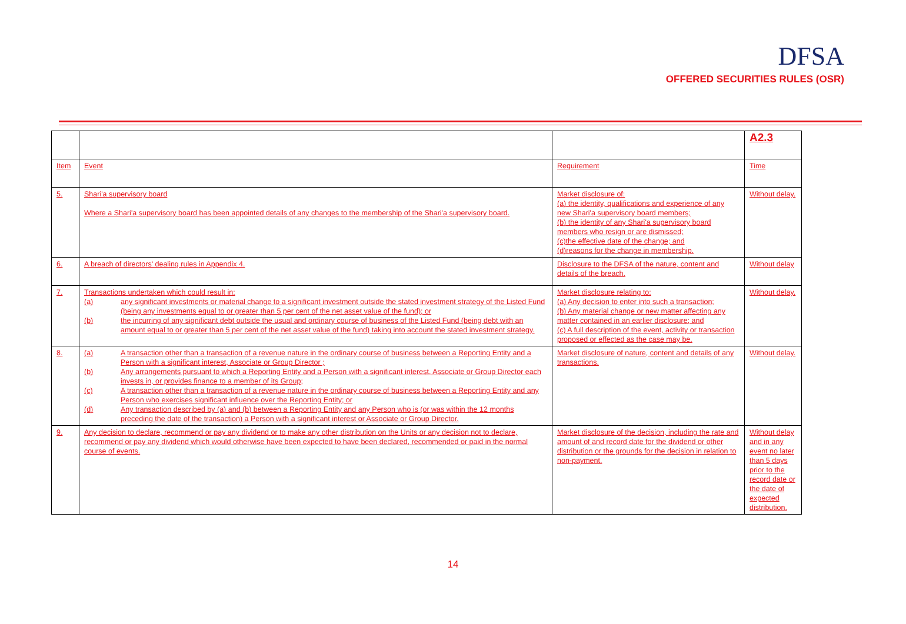DFSA
OFFERED SECURITIES RULES (OSR)
| | | | A2.3 |
| Item | Event | Requirement | Time |
| 5. | Shari'a supervisory board Where a Shari'a supervisory board has been appointed details of any changes to the membership of the Shari'a supervisory board. | Market disclosure of: (a) the identity, qualifications and experience of any new Shari'a supervisory board members; (b) the identity of any Shari'a supervisory board members who resign or are dismissed; (c)the effective date of the change; and (d)reasons for the change in membership. | Without delay. |
| 6. | A breach of directors' dealing rules in Appendix 4. | Disclosure to the DFSA of the nature, content and details of the breach. | Without delay |
| 7. | Transactions undertaken which could result in: (a) any significant investments or material change to a significant investment outside the stated investment strategy of the Listed Fund (being any investments equal to or greater than 5 per cent of the net asset value of the fund); or (b) the incurring of any significant debt outside the usual and ordinary course of business of the Listed Fund (being debt with an amount equal to or greater than 5 per cent of the net asset value of the fund) taking into account the stated investment strategy. | Market disclosure relating to: (a) Any decision to enter into such a transaction; (b) Any material change or new matter affecting any matter contained in an earlier disclosure; and (c) A full description of the event, activity or transaction proposed or effected as the case may be. | Without delay. |
| 8. | (a) A transaction other than a transaction of a revenue nature in the ordinary course of business between a Reporting Entity and a Person with a significant interest, Associate or Group Director ; (b) Any arrangements pursuant to which a Reporting Entity and a Person with a significant interest, Associate or Group Director each invests in, or provides finance to a member of its Group; (c) A transaction other than a transaction of a revenue nature in the ordinary course of business between a Reporting Entity and any Person who exercises significant influence over the Reporting Entity; or (d) Any transaction described by (a) and (b) between a Reporting Entity and any Person who is (or was within the 12 months preceding the date of the transaction) a Person with a significant interest or Associate or Group Director. | Market disclosure of nature, content and details of any transactions. | Without delay. |
| 9. | Any decision to declare, recommend or pay any dividend or to make any other distribution on the Units or any decision not to declare, recommend or pay any dividend which would otherwise have been expected to have been declared, recommended or paid in the normal course of events. | Market disclosure of the decision, including the rate and amount of and record date for the dividend or other distribution or the grounds for the decision in relation to non-payment. | Without delay and in any event no later than 5 days prior to the record date or the date of expected distribution. |
14